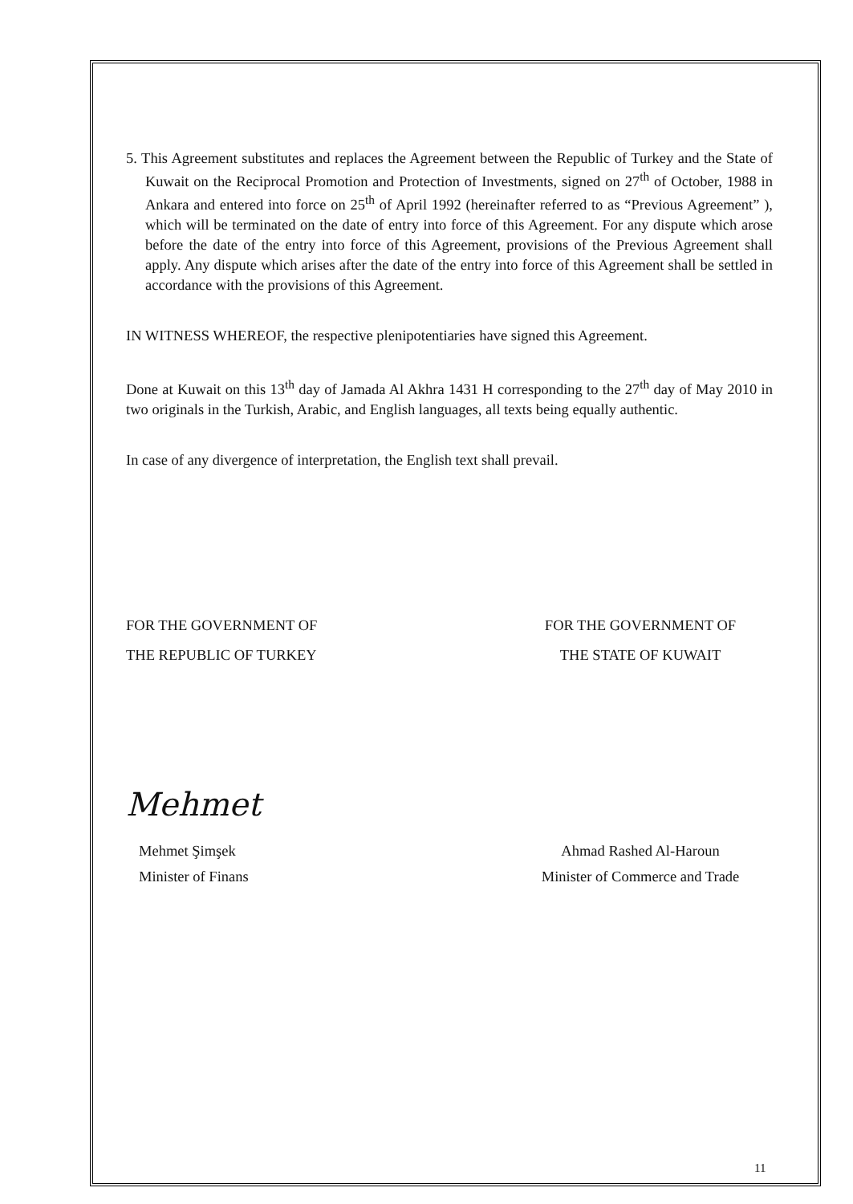5. This Agreement substitutes and replaces the Agreement between the Republic of Turkey and the State of Kuwait on the Reciprocal Promotion and Protection of Investments, signed on 27<sup>th</sup> of October, 1988 in Ankara and entered into force on 25<sup>th</sup> of April 1992 (hereinafter referred to as “Previous Agreement” ), which will be terminated on the date of entry into force of this Agreement. For any dispute which arose before the date of the entry into force of this Agreement, provisions of the Previous Agreement shall apply. Any dispute which arises after the date of the entry into force of this Agreement shall be settled in accordance with the provisions of this Agreement.
IN WITNESS WHEREOF, the respective plenipotentiaries have signed this Agreement.
Done at Kuwait on this 13<sup>th</sup> day of Jamada Al Akhra 1431 H corresponding to the 27<sup>th</sup> day of May 2010 in two originals in the Turkish, Arabic, and English languages, all texts being equally authentic.
In case of any divergence of interpretation, the English text shall prevail.
FOR THE GOVERNMENT OF
THE REPUBLIC OF TURKEY
Mehmet
Mehmet Şimşek
Minister of Finans
FOR THE GOVERNMENT OF
THE STATE OF KUWAIT
Ahmad Rashed Al-Haroun
Minister of Commerce and Trade
11